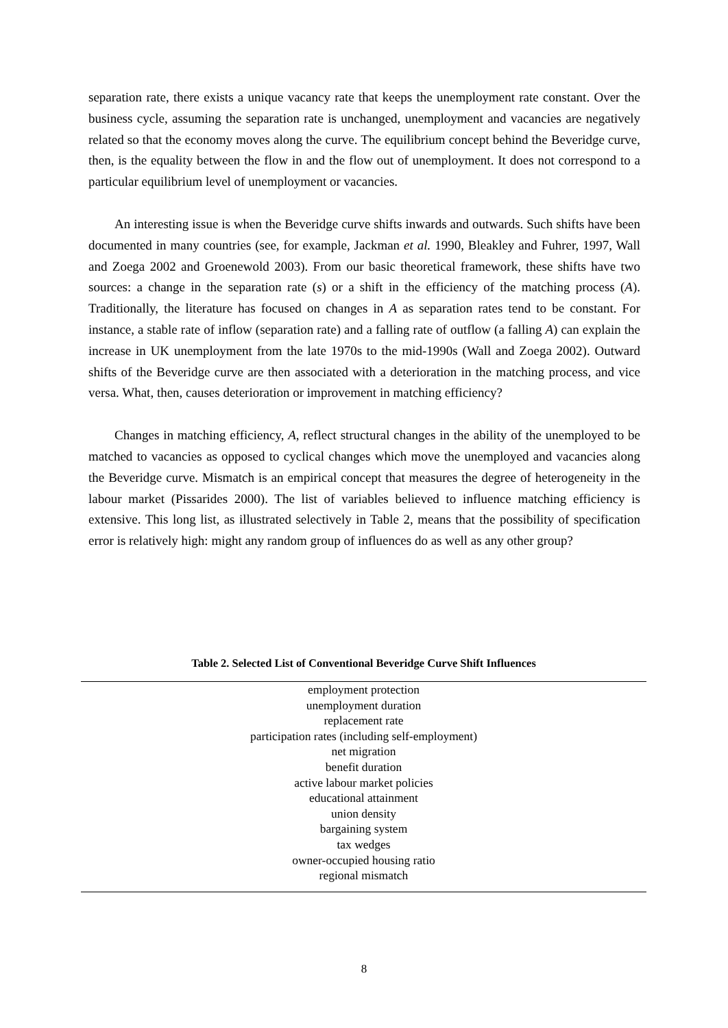separation rate, there exists a unique vacancy rate that keeps the unemployment rate constant. Over the business cycle, assuming the separation rate is unchanged, unemployment and vacancies are negatively related so that the economy moves along the curve. The equilibrium concept behind the Beveridge curve, then, is the equality between the flow in and the flow out of unemployment. It does not correspond to a particular equilibrium level of unemployment or vacancies.
An interesting issue is when the Beveridge curve shifts inwards and outwards. Such shifts have been documented in many countries (see, for example, Jackman et al. 1990, Bleakley and Fuhrer, 1997, Wall and Zoega 2002 and Groenewold 2003). From our basic theoretical framework, these shifts have two sources: a change in the separation rate (s) or a shift in the efficiency of the matching process (A). Traditionally, the literature has focused on changes in A as separation rates tend to be constant. For instance, a stable rate of inflow (separation rate) and a falling rate of outflow (a falling A) can explain the increase in UK unemployment from the late 1970s to the mid-1990s (Wall and Zoega 2002). Outward shifts of the Beveridge curve are then associated with a deterioration in the matching process, and vice versa. What, then, causes deterioration or improvement in matching efficiency?
Changes in matching efficiency, A, reflect structural changes in the ability of the unemployed to be matched to vacancies as opposed to cyclical changes which move the unemployed and vacancies along the Beveridge curve. Mismatch is an empirical concept that measures the degree of heterogeneity in the labour market (Pissarides 2000). The list of variables believed to influence matching efficiency is extensive. This long list, as illustrated selectively in Table 2, means that the possibility of specification error is relatively high: might any random group of influences do as well as any other group?
Table 2. Selected List of Conventional Beveridge Curve Shift Influences
| employment protection |
| unemployment duration |
| replacement rate |
| participation rates (including self-employment) |
| net migration |
| benefit duration |
| active labour market policies |
| educational attainment |
| union density |
| bargaining system |
| tax wedges |
| owner-occupied housing ratio |
| regional mismatch |
8